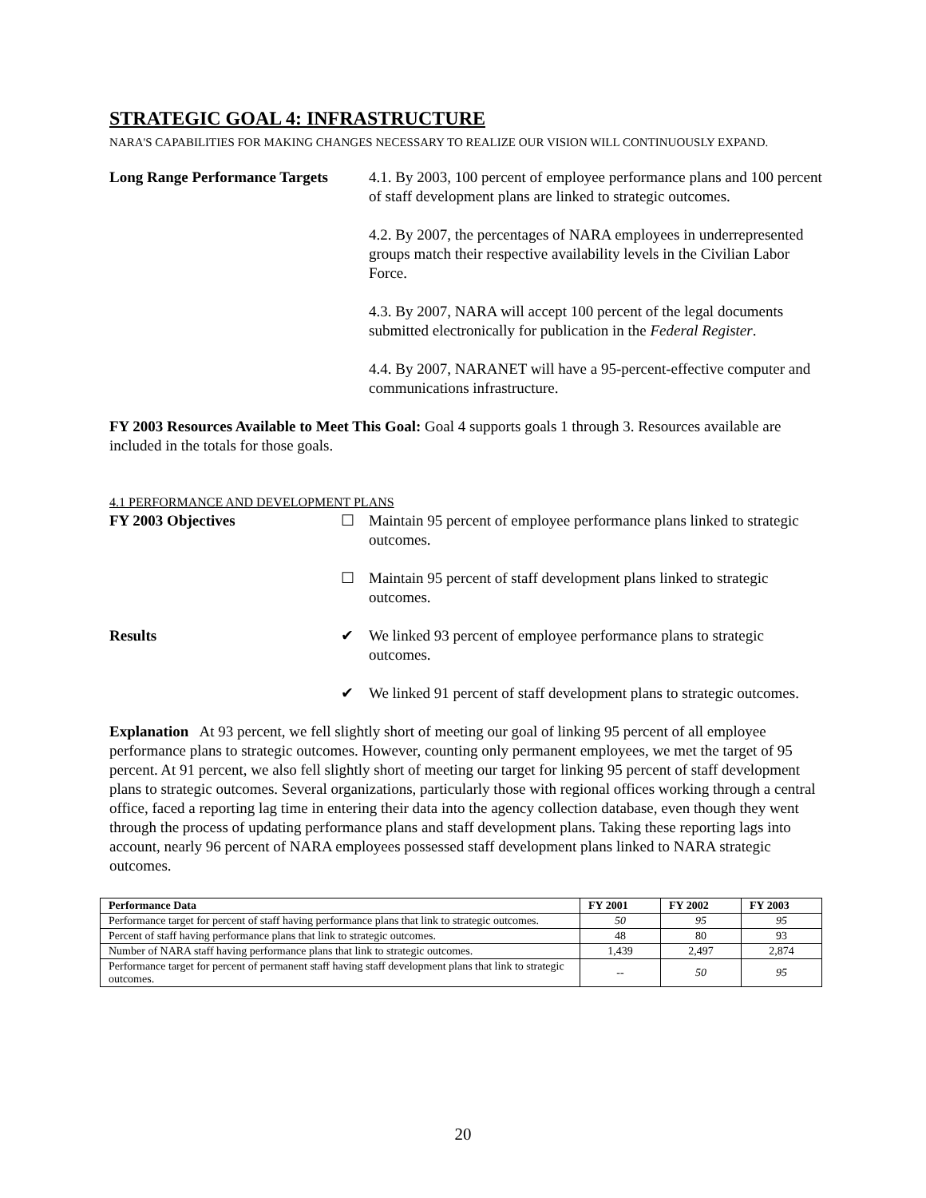STRATEGIC GOAL 4: INFRASTRUCTURE
NARA'S CAPABILITIES FOR MAKING CHANGES NECESSARY TO REALIZE OUR VISION WILL CONTINUOUSLY EXPAND.
Long Range Performance Targets
4.1. By 2003, 100 percent of employee performance plans and 100 percent of staff development plans are linked to strategic outcomes.
4.2. By 2007, the percentages of NARA employees in underrepresented groups match their respective availability levels in the Civilian Labor Force.
4.3. By 2007, NARA will accept 100 percent of the legal documents submitted electronically for publication in the Federal Register.
4.4. By 2007, NARANET will have a 95-percent-effective computer and communications infrastructure.
FY 2003 Resources Available to Meet This Goal: Goal 4 supports goals 1 through 3. Resources available are included in the totals for those goals.
4.1 PERFORMANCE AND DEVELOPMENT PLANS
FY 2003 Objectives ☐ Maintain 95 percent of employee performance plans linked to strategic outcomes.
☐ Maintain 95 percent of staff development plans linked to strategic outcomes.
Results ✔ We linked 93 percent of employee performance plans to strategic outcomes.
✔ We linked 91 percent of staff development plans to strategic outcomes.
Explanation At 93 percent, we fell slightly short of meeting our goal of linking 95 percent of all employee performance plans to strategic outcomes. However, counting only permanent employees, we met the target of 95 percent. At 91 percent, we also fell slightly short of meeting our target for linking 95 percent of staff development plans to strategic outcomes. Several organizations, particularly those with regional offices working through a central office, faced a reporting lag time in entering their data into the agency collection database, even though they went through the process of updating performance plans and staff development plans. Taking these reporting lags into account, nearly 96 percent of NARA employees possessed staff development plans linked to NARA strategic outcomes.
| Performance Data | FY 2001 | FY 2002 | FY 2003 |
| --- | --- | --- | --- |
| Performance target for percent of staff having performance plans that link to strategic outcomes. | 50 | 95 | 95 |
| Percent of staff having performance plans that link to strategic outcomes. | 48 | 80 | 93 |
| Number of NARA staff having performance plans that link to strategic outcomes. | 1,439 | 2,497 | 2,874 |
| Performance target for percent of permanent staff having staff development plans that link to strategic outcomes. | -- | 50 | 95 |
20